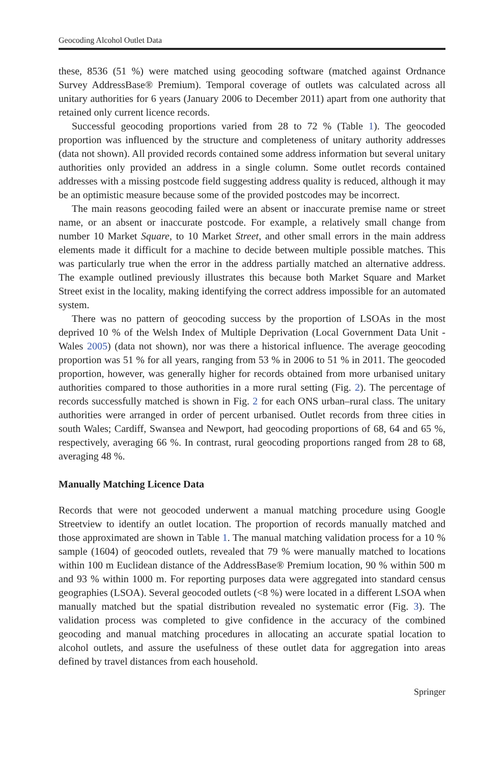Geocoding Alcohol Outlet Data
these, 8536 (51 %) were matched using geocoding software (matched against Ordnance Survey AddressBase® Premium). Temporal coverage of outlets was calculated across all unitary authorities for 6 years (January 2006 to December 2011) apart from one authority that retained only current licence records.
Successful geocoding proportions varied from 28 to 72 % (Table 1). The geocoded proportion was influenced by the structure and completeness of unitary authority addresses (data not shown). All provided records contained some address information but several unitary authorities only provided an address in a single column. Some outlet records contained addresses with a missing postcode field suggesting address quality is reduced, although it may be an optimistic measure because some of the provided postcodes may be incorrect.
The main reasons geocoding failed were an absent or inaccurate premise name or street name, or an absent or inaccurate postcode. For example, a relatively small change from number 10 Market Square, to 10 Market Street, and other small errors in the main address elements made it difficult for a machine to decide between multiple possible matches. This was particularly true when the error in the address partially matched an alternative address. The example outlined previously illustrates this because both Market Square and Market Street exist in the locality, making identifying the correct address impossible for an automated system.
There was no pattern of geocoding success by the proportion of LSOAs in the most deprived 10 % of the Welsh Index of Multiple Deprivation (Local Government Data Unit - Wales 2005) (data not shown), nor was there a historical influence. The average geocoding proportion was 51 % for all years, ranging from 53 % in 2006 to 51 % in 2011. The geocoded proportion, however, was generally higher for records obtained from more urbanised unitary authorities compared to those authorities in a more rural setting (Fig. 2). The percentage of records successfully matched is shown in Fig. 2 for each ONS urban–rural class. The unitary authorities were arranged in order of percent urbanised. Outlet records from three cities in south Wales; Cardiff, Swansea and Newport, had geocoding proportions of 68, 64 and 65 %, respectively, averaging 66 %. In contrast, rural geocoding proportions ranged from 28 to 68, averaging 48 %.
Manually Matching Licence Data
Records that were not geocoded underwent a manual matching procedure using Google Streetview to identify an outlet location. The proportion of records manually matched and those approximated are shown in Table 1. The manual matching validation process for a 10 % sample (1604) of geocoded outlets, revealed that 79 % were manually matched to locations within 100 m Euclidean distance of the AddressBase® Premium location, 90 % within 500 m and 93 % within 1000 m. For reporting purposes data were aggregated into standard census geographies (LSOA). Several geocoded outlets (<8 %) were located in a different LSOA when manually matched but the spatial distribution revealed no systematic error (Fig. 3). The validation process was completed to give confidence in the accuracy of the combined geocoding and manual matching procedures in allocating an accurate spatial location to alcohol outlets, and assure the usefulness of these outlet data for aggregation into areas defined by travel distances from each household.
Springer